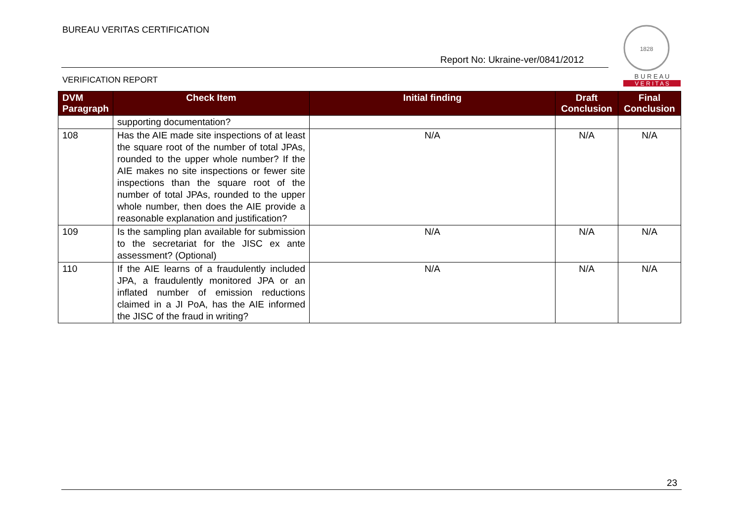BUREAU VERITAS CERTIFICATION
Report No: Ukraine-ver/0841/2012
VERIFICATION REPORT
1828
B U R E A U
V E R I T A S
| DVM Paragraph | Check Item | Initial finding | Draft Conclusion | Final Conclusion |
| --- | --- | --- | --- | --- |
| | supporting documentation? | | | |
| 108 | Has the AIE made site inspections of at least the square root of the number of total JPAs, rounded to the upper whole number? If the AIE makes no site inspections or fewer site inspections than the square root of the number of total JPAs, rounded to the upper whole number, then does the AIE provide a reasonable explanation and justification? | N/A | N/A | N/A |
| 109 | Is the sampling plan available for submission to the secretariat for the JISC ex ante assessment? (Optional) | N/A | N/A | N/A |
| 110 | If the AIE learns of a fraudulently included JPA, a fraudulently monitored JPA or an inflated number of emission reductions claimed in a JI PoA, has the AIE informed the JISC of the fraud in writing? | N/A | N/A | N/A |
23